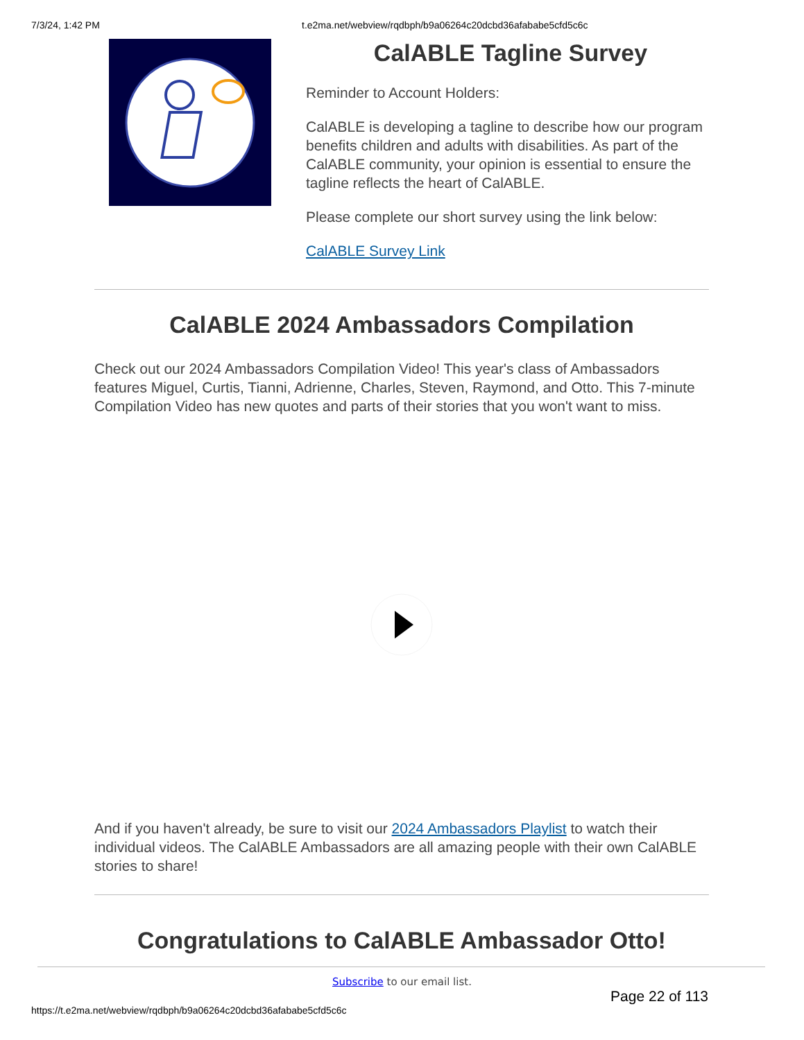7/3/24, 1:42 PM t.e2ma.net/webview/rqdbph/b9a06264c20dcbd36afababe5cfd5c6c
CalABLE Tagline Survey
Reminder to Account Holders:
CalABLE is developing a tagline to describe how our program benefits children and adults with disabilities. As part of the CalABLE community, your opinion is essential to ensure the tagline reflects the heart of CalABLE.
Please complete our short survey using the link below:
CalABLE Survey Link
CalABLE 2024 Ambassadors Compilation
Check out our 2024 Ambassadors Compilation Video! This year's class of Ambassadors features Miguel, Curtis, Tianni, Adrienne, Charles, Steven, Raymond, and Otto. This 7-minute Compilation Video has new quotes and parts of their stories that you won't want to miss.
And if you haven't already, be sure to visit our 2024 Ambassadors Playlist to watch their individual videos. The CalABLE Ambassadors are all amazing people with their own CalABLE stories to share!
Congratulations to CalABLE Ambassador Otto!
Subscribe to our email list.
Page 22 of 113
https://t.e2ma.net/webview/rqdbph/b9a06264c20dcbd36afababe5cfd5c6c